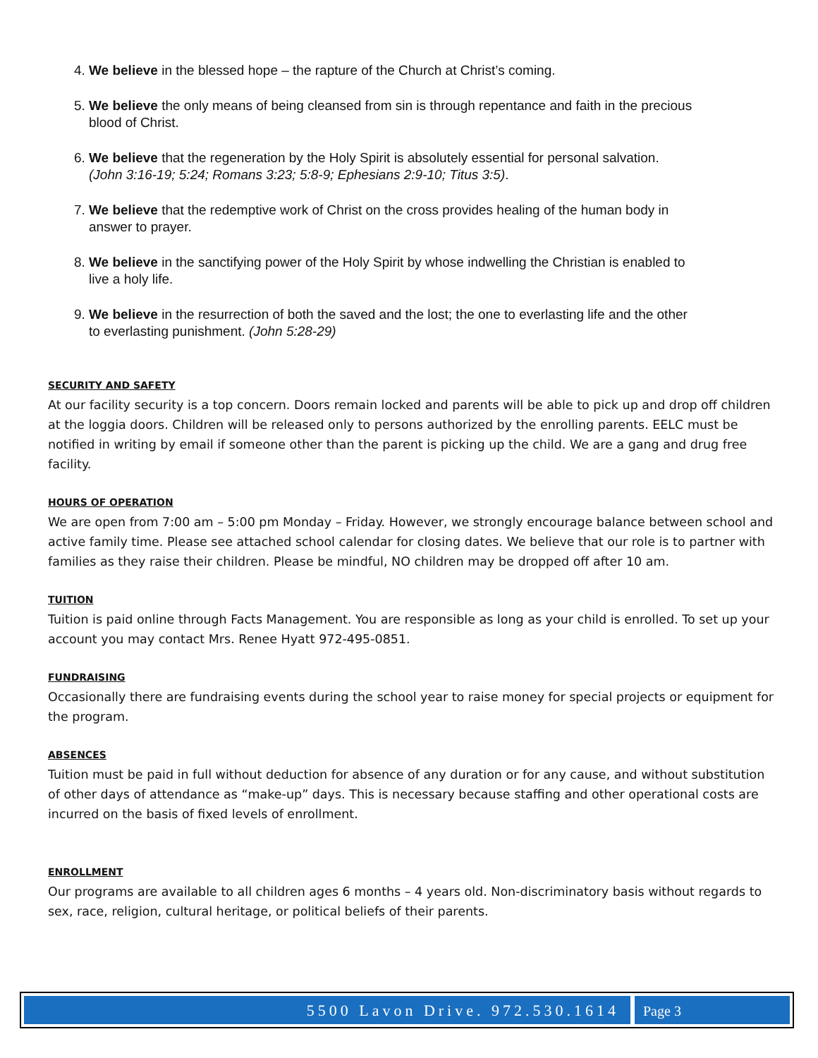4. We believe in the blessed hope – the rapture of the Church at Christ’s coming.
5. We believe the only means of being cleansed from sin is through repentance and faith in the precious blood of Christ.
6. We believe that the regeneration by the Holy Spirit is absolutely essential for personal salvation. (John 3:16-19; 5:24; Romans 3:23; 5:8-9; Ephesians 2:9-10; Titus 3:5).
7. We believe that the redemptive work of Christ on the cross provides healing of the human body in answer to prayer.
8. We believe in the sanctifying power of the Holy Spirit by whose indwelling the Christian is enabled to live a holy life.
9. We believe in the resurrection of both the saved and the lost; the one to everlasting life and the other to everlasting punishment. (John 5:28-29)
SECURITY AND SAFETY
At our facility security is a top concern. Doors remain locked and parents will be able to pick up and drop off children at the loggia doors. Children will be released only to persons authorized by the enrolling parents. EELC must be notified in writing by email if someone other than the parent is picking up the child. We are a gang and drug free facility.
HOURS OF OPERATION
We are open from 7:00 am – 5:00 pm Monday – Friday. However, we strongly encourage balance between school and active family time. Please see attached school calendar for closing dates. We believe that our role is to partner with families as they raise their children. Please be mindful, NO children may be dropped off after 10 am.
TUITION
Tuition is paid online through Facts Management. You are responsible as long as your child is enrolled. To set up your account you may contact Mrs. Renee Hyatt 972-495-0851.
FUNDRAISING
Occasionally there are fundraising events during the school year to raise money for special projects or equipment for the program.
ABSENCES
Tuition must be paid in full without deduction for absence of any duration or for any cause, and without substitution of other days of attendance as “make-up” days. This is necessary because staffing and other operational costs are incurred on the basis of fixed levels of enrollment.
ENROLLMENT
Our programs are available to all children ages 6 months – 4 years old. Non-discriminatory basis without regards to sex, race, religion, cultural heritage, or political beliefs of their parents.
5500 Lavon Drive. 972.530.1614 Page 3